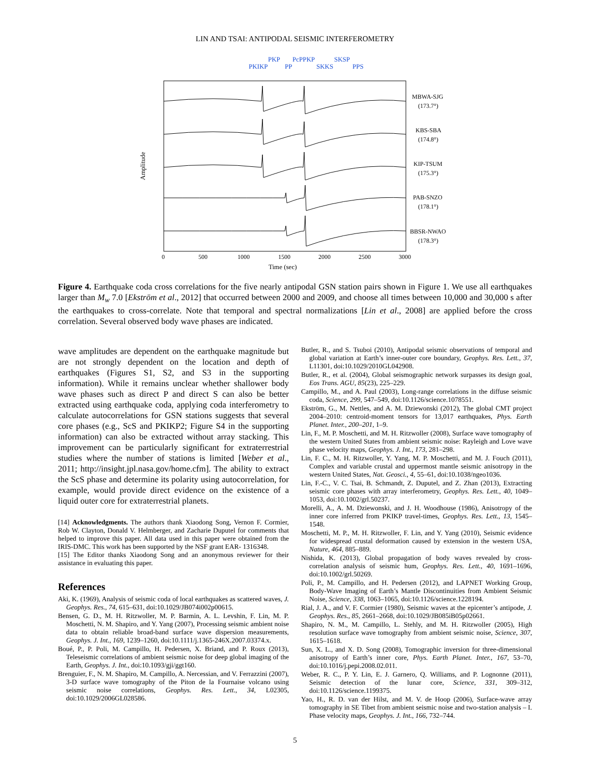LIN AND TSAI: ANTIPODAL SEISMIC INTERFEROMETRY
PKP
PcPPKP
SKSP
PKIKP
PP
SKKS
PPS
MBWA-SJG
(173.7°)
KBS-SBA
(174.8°)
KIP-TSUM
(175.3°)
PAB-SNZO
(178.1°)
BBSR-NWAO
(178.3°)
0
500
1000
1500
2000
2500
3000
Time (sec)
Amplitude
Figure 4. Earthquake coda cross correlations for the five nearly antipodal GSN station pairs shown in Figure 1. We use all earthquakes larger than M<sub>w</sub> 7.0 [Ekström et al., 2012] that occurred between 2000 and 2009, and choose all times between 10,000 and 30,000 s after the earthquakes to cross-correlate. Note that temporal and spectral normalizations [Lin et al., 2008] are applied before the cross correlation. Several observed body wave phases are indicated.
wave amplitudes are dependent on the earthquake magnitude but are not strongly dependent on the location and depth of earthquakes (Figures S1, S2, and S3 in the supporting information). While it remains unclear whether shallower body wave phases such as direct P and direct S can also be better extracted using earthquake coda, applying coda interferometry to calculate autocorrelations for GSN stations suggests that several core phases (e.g., ScS and PKIKP2; Figure S4 in the supporting information) can also be extracted without array stacking. This improvement can be particularly significant for extraterrestrial studies where the number of stations is limited [Weber et al., 2011; http://insight.jpl.nasa.gov/home.cfm]. The ability to extract the ScS phase and determine its polarity using autocorrelation, for example, would provide direct evidence on the existence of a liquid outer core for extraterrestrial planets.
[14] Acknowledgments. The authors thank Xiaodong Song, Vernon F. Cormier, Rob W. Clayton, Donald V. Helmberger, and Zacharie Duputel for comments that helped to improve this paper. All data used in this paper were obtained from the IRIS-DMC. This work has been supported by the NSF grant EAR- 1316348.
[15] The Editor thanks Xiaodong Song and an anonymous reviewer for their assistance in evaluating this paper.
References
Aki, K. (1969), Analysis of seismic coda of local earthquakes as scattered waves, J. Geophys. Res., 74, 615–631, doi:10.1029/JB074i002p00615.
Bensen, G. D., M. H. Ritzwoller, M. P. Barmin, A. L. Levshin, F. Lin, M. P. Moschetti, N. M. Shapiro, and Y. Yang (2007), Processing seismic ambient noise data to obtain reliable broad-band surface wave dispersion measurements, Geophys. J. Int., 169, 1239–1260, doi:10.1111/j.1365-246X.2007.03374.x.
Boué, P., P. Poli, M. Campillo, H. Pedersen, X. Briand, and P. Roux (2013), Teleseismic correlations of ambient seismic noise for deep global imaging of the Earth, Geophys. J. Int., doi:10.1093/gji/ggt160.
Brenguier, F., N. M. Shapiro, M. Campillo, A. Nercessian, and V. Ferrazzini (2007), 3-D surface wave tomography of the Piton de la Fournaise volcano using seismic noise correlations, Geophys. Res. Lett., 34, L02305, doi:10.1029/2006GL028586.
Butler, R., and S. Tsuboi (2010), Antipodal seismic observations of temporal and global variation at Earth’s inner-outer core boundary, Geophys. Res. Lett., 37, L11301, doi:10.1029/2010GL042908.
Butler, R., et al. (2004), Global seismographic network surpasses its design goal, Eos Trans. AGU, 85(23), 225–229.
Campillo, M., and A. Paul (2003), Long-range correlations in the diffuse seismic coda, Science, 299, 547–549, doi:10.1126/science.1078551.
Ekström, G., M. Nettles, and A. M. Dziewonski (2012), The global CMT project 2004–2010: centroid-moment tensors for 13,017 earthquakes, Phys. Earth Planet. Inter., 200–201, 1–9.
Lin, F., M. P. Moschetti, and M. H. Ritzwoller (2008), Surface wave tomography of the western United States from ambient seismic noise: Rayleigh and Love wave phase velocity maps, Geophys. J. Int., 173, 281–298.
Lin, F. C., M. H. Ritzwoller, Y. Yang, M. P. Moschetti, and M. J. Fouch (2011), Complex and variable crustal and uppermost mantle seismic anisotropy in the western United States, Nat. Geosci., 4, 55–61, doi:10.1038/ngeo1036.
Lin, F.-C., V. C. Tsai, B. Schmandt, Z. Duputel, and Z. Zhan (2013), Extracting seismic core phases with array interferometry, Geophys. Res. Lett., 40, 1049–1053, doi:10.1002/grl.50237.
Morelli, A., A. M. Dziewonski, and J. H. Woodhouse (1986), Anisotropy of the inner core inferred from PKIKP travel-times, Geophys. Res. Lett., 13, 1545–1548.
Moschetti, M. P., M. H. Ritzwoller, F. Lin, and Y. Yang (2010), Seismic evidence for widespread crustal deformation caused by extension in the western USA, Nature, 464, 885–889.
Nishida, K. (2013), Global propagation of body waves revealed by cross-correlation analysis of seismic hum, Geophys. Res. Lett., 40, 1691–1696, doi:10.1002/grl.50269.
Poli, P., M. Campillo, and H. Pedersen (2012), and LAPNET Working Group, Body-Wave Imaging of Earth’s Mantle Discontinuities from Ambient Seismic Noise, Science, 338, 1063–1065, doi:10.1126/science.1228194.
Rial, J. A., and V. F. Cormier (1980), Seismic waves at the epicenter’s antipode, J. Geophys. Res., 85, 2661–2668, doi:10.1029/JB085iB05p02661.
Shapiro, N. M., M. Campillo, L. Stehly, and M. H. Ritzwoller (2005), High resolution surface wave tomography from ambient seismic noise, Science, 307, 1615–1618.
Sun, X. L., and X. D. Song (2008), Tomographic inversion for three-dimensional anisotropy of Earth’s inner core, Phys. Earth Planet. Inter., 167, 53–70, doi:10.1016/j.pepi.2008.02.011.
Weber, R. C., P. Y. Lin, E. J. Garnero, Q. Williams, and P. Lognonne (2011), Seismic detection of the lunar core, Science, 331, 309–312, doi:10.1126/science.1199375.
Yao, H., R. D. van der Hilst, and M. V. de Hoop (2006), Surface-wave array tomography in SE Tibet from ambient seismic noise and two-station analysis – I. Phase velocity maps, Geophys. J. Int., 166, 732–744.
5